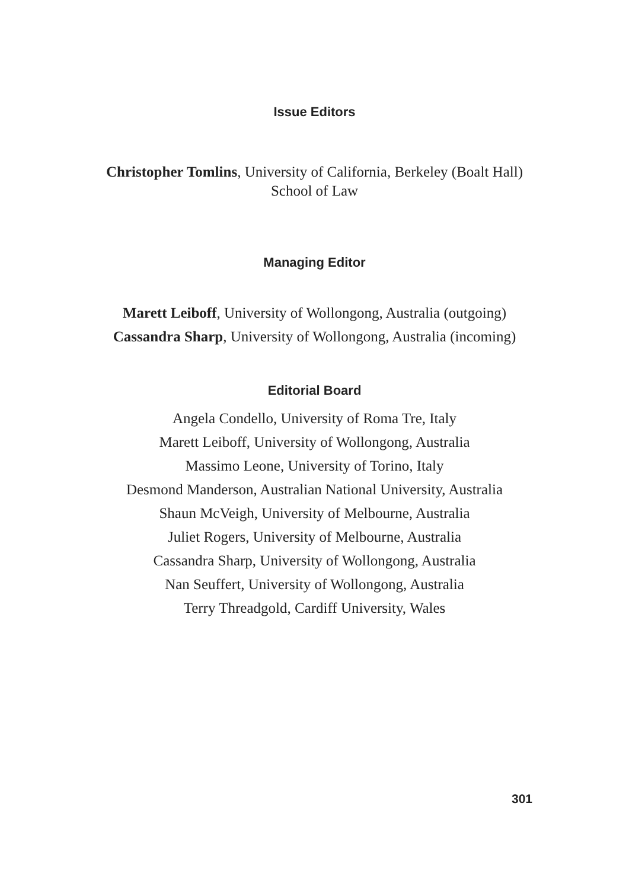Issue Editors
Christopher Tomlins, University of California, Berkeley (Boalt Hall)
School of Law
Managing Editor
Marett Leiboff, University of Wollongong, Australia (outgoing)
Cassandra Sharp, University of Wollongong, Australia (incoming)
Editorial Board
Angela Condello, University of Roma Tre, Italy
Marett Leiboff, University of Wollongong, Australia
Massimo Leone, University of Torino, Italy
Desmond Manderson, Australian National University, Australia
Shaun McVeigh, University of Melbourne, Australia
Juliet Rogers, University of Melbourne, Australia
Cassandra Sharp, University of Wollongong, Australia
Nan Seuffert, University of Wollongong, Australia
Terry Threadgold, Cardiff University, Wales
301